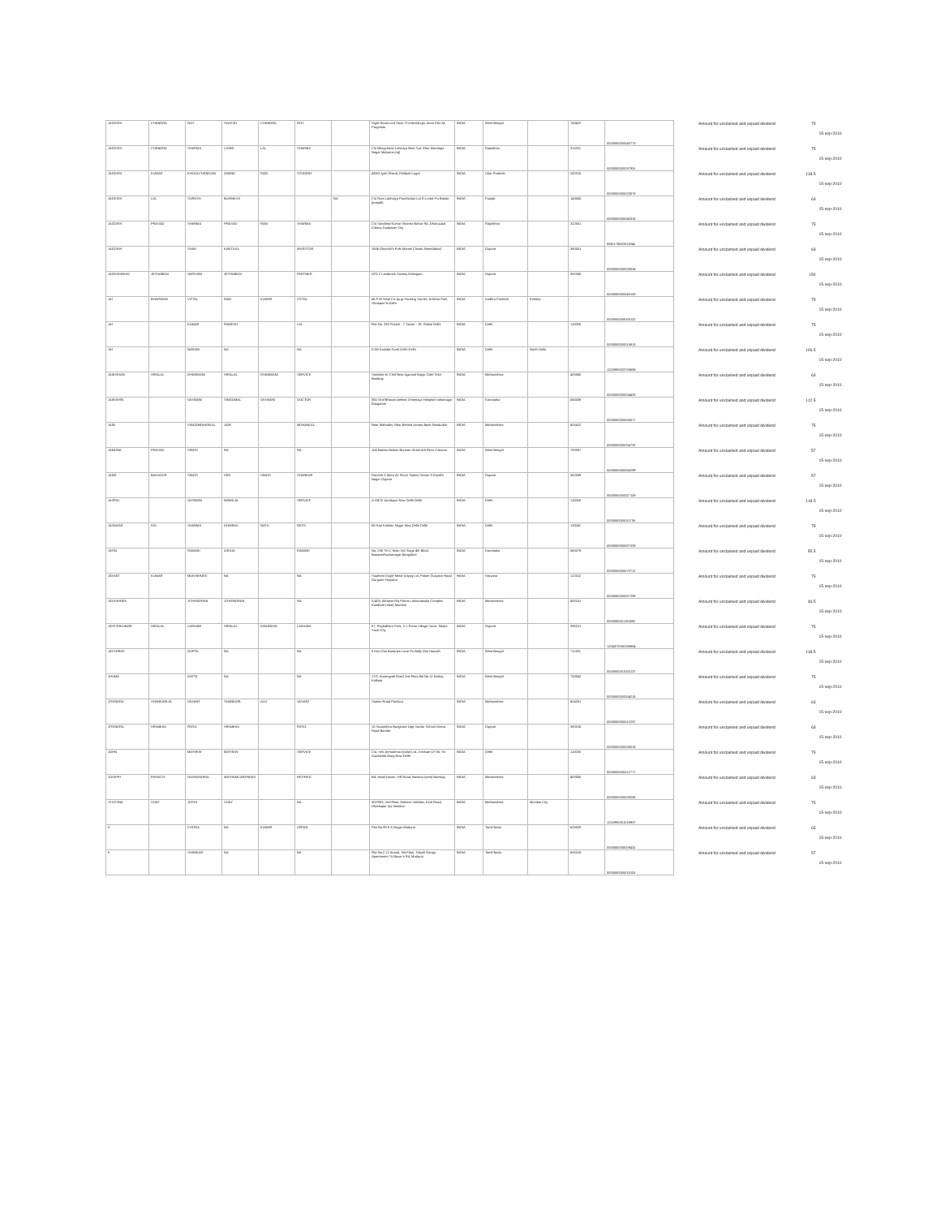| JAGDISH | CHANDRA | ROY | SOLESH | CHANDRA | ROY | | Dight Road,Lord Gate, P.o-khobila,ps Jonai Dist-24 Parganas | INDIA | West Bengal | | 743422 | 0000000000043773 | Amount for unclaimed and unpaid dividend | 75 | 15-sep-2010 |
| JAGDISH | CHANDRA | SHARMA | LAXMI | LAL | SHARMA | | C/o Bhagchand Lohoriya Near Tue Ghar Mandapa Nagar Malwara (raj) | INDIA | Rajasthan | | 311001 | 0000000000037931 | Amount for unclaimed and unpaid dividend | 75 | 15-sep-2010 |
| JAGDISH | KUMAR | KHOOLCHANDANI | ANAND | RAM | STUDENT | | 4/563 Jyoti Khand, Khalipal Lagra | INDIA | Uttar Pradesh | | 282010 | 0000000000023078 | Amount for unclaimed and unpaid dividend | 118.5 | 15-sep-2010 |
| JAGDISH | LAL | SURESH | BUSINESS | | | NA | C/o Ram Lakhaiya Panchodan Lal G.t.road P.o Batala (punjab) | INDIA | Punjab | | 143505 | 0000000000040318 | Amount for unclaimed and unpaid dividend | 63 | 15-sep-2010 |
| JAGDISH | PRASAD | SHARMA | PRASAD | RAM | SHARMA | | C/o Sandeep Kumar Sharma Nahar Rd, Dhanuudal Colony Gunpaper City | INDIA | Rajasthan | | 322001 | IN30176000011944 | Amount for unclaimed and unpaid dividend | 75 | 15-sep-2010 |
| JAGDISH | | SHAH | KANTILAL | | INVESTOR | | 1556 Ghanchi's Pole Manek Chowk Ahmedabad | INDIA | Gujarat | | 380001 | 0000000000033034 | Amount for unclaimed and unpaid dividend | 63 | 15-sep-2010 |
| JAGDISHBHAI | JETHABHAI | VARIYANI | JETHABHAI | | PARTNER | | ATD 2 Landmark Society Dahegam | INDIA | Gujarat | | 382305 | 0000000000043163 | Amount for unclaimed and unpaid dividend | 150 | 15-sep-2010 |
| JAI | BHAGWAN | VITTAL | RAM | KUMAR | VITTAL | | 46 P M Setal Co-op.gr.Housing Soc.ltd. Krishna Park Vikaspuri N.Delhi | INDIA | Andhra Pradesh | Krishna | | 0000000000000102 | Amount for unclaimed and unpaid dividend | 75 | 15-sep-2010 |
| JAI | | KUMAR | RAMESH | | LAL | | Flat No. 293 Pocket - 7 Sector - 29, Rohini Delhi | INDIA | Delhi | | 110085 | 0000000000015813 | Amount for unclaimed and unpaid dividend | 75 | 15-sep-2010 |
| JAI | | NARAIN | NA | | NA | | D-88 Kamala Gunh Delhi Delhi | INDIA | Delhi | North Delhi | | 1202990003759098 | Amount for unclaimed and unpaid dividend | 106.5 | 15-sep-2010 |
| JAIKISHAN | HIRALAL | DHANWANI | HIRALAL | DHANWANI | SERVICE | | Santalas Kr Chsl Near Agarwal Nagar Dafe Tekri Bombay | INDIA | Maharashtra | | 400060 | 0000000000024433 | Amount for unclaimed and unpaid dividend | 63 | 15-sep-2010 |
| JAIKISHIN | | VASWANI | SINGOMAL | VASWANI | DOCTOR | | 355 Viral Bhavan,behind Chinmaya Hospital Indiranagar Bangalore | INDIA | Karnataka | | 560038 | 0000000000000077 | Amount for unclaimed and unpaid dividend | 112.5 | 15-sep-2010 |
| JAIN | | VINODMOHANLAL | JAIN | | MOHANLAL | | Near Mahadev Vihar Behind Janata Bank Nandurbar | INDIA | Maharashtra | | 425412 | 0000000000204732 | Amount for unclaimed and unpaid dividend | 75 | 15-sep-2010 |
| JAMUNA | PRASAD | SINGH | NA | | NA | | 104 Madan Mohan Burman Street 4th Floor Calcutta | INDIA | West Bengal | | 700007 | 0000000000065299 | Amount for unclaimed and unpaid dividend | 57 | 15-sep-2010 |
| JANG | BAHADUR | SINGH | HIRI | SINGH | SHANKAR | | Ganesh S Maru Air Force Station Sector 9 Gandhi Nagar Gujarat | INDIA | Gujarat | | 382009 | 0000000000027109 | Amount for unclaimed and unpaid dividend | 57 | 15-sep-2010 |
| JASPAL | | VASWANI | NANDLAL | | SERVICE | | A-2/475 Janakpuri New Delhi Delhi | INDIA | Delhi | | 110058 | 0000000000011730 | Amount for unclaimed and unpaid dividend | 118.5 | 15-sep-2010 |
| JASWANT | RAI | SHARMA | DHARMU | NATH | RETD | | 85 Hari Krishan Nagar New Delhi Delhi | INDIA | Delhi | | 110041 | 0000000000007039 | Amount for unclaimed and unpaid dividend | 75 | 15-sep-2010 |
| JATIN | | RAMANI | ASHOK | | RAMANI | | No. 238 7th C Main 3rd Stage 4th Block Basaveshwaranagar Bangalore | INDIA | Karnataka | | 560079 | 0000000000070712 | Amount for unclaimed and unpaid dividend | 55.5 | 15-sep-2010 |
| JAYANT | KUMAR | MUKHERJEE | NA | | NA | | Southern Eagle Metal Udyog Ltd, Palam Gurgaon Road Gurgaon Haryana | INDIA | Haryana | | 122012 | 0000000000007299 | Amount for unclaimed and unpaid dividend | 75 | 15-sep-2010 |
| JAYASHREE | | JITHENDRAN | JITHENDRAN | | NA | | A-403, Abhijeet Raj Palms Lokhandwala Complex Kandivali (east) Mumbai | INDIA | Maharashtra | | 400101 | 0000000001162492 | Amount for unclaimed and unpaid dividend | 46.5 | 15-sep-2010 |
| JAYESHKUMAR | HIRALAL | LAKHANI | HIRALAL | KANJIBHAI | LAKHANI | | 67, Paghidhare Park, V L Pome Village Surat, Taluka Surat City | INDIA | Gujarat | | 395221 | 1204370000188884 | Amount for unclaimed and unpaid dividend | 75 | 15-sep-2010 |
| JAYSHREE | | GUPTA | NA | | NA | | 8 Hari Das Banerjee Lane Po Bally Dist Howrah | INDIA | West Bengal | | 711201 | 0000000001050137 | Amount for unclaimed and unpaid dividend | 118.5 | 15-sep-2010 |
| JHUMA | | DATTA | NA | | NA | | 17/2, Aurangzeb Road 2nd Floor,flat No.11 Kasba, Kolkata | INDIA | West Bengal | | 700042 | 0000000000004215 | Amount for unclaimed and unpaid dividend | 75 | 15-sep-2010 |
| JITENDRA | SHANKARLAL | VASANT | SHANKARL | ALLI | VASANT | | Station Road Pachora | INDIA | Maharashtra | | 424201 | 0000000000012297 | Amount for unclaimed and unpaid dividend | 63 | 15-sep-2010 |
| JITENDRA | HIRABHAI | PATEL | HIRABHAI | | PATEL | | 10 Saurashtra Bunglows Opp Sardar School Vasna Road Baroda | INDIA | Gujarat | | 390015 | 0000000000033019 | Amount for unclaimed and unpaid dividend | 63 | 15-sep-2010 |
| JOHN | | MATHEW | MATHEW | | SERVICE | | C/o, m/s Jermamma (india) Ltd., Institute Of Tib. Sir Aurobindo Marg New Delhi | INDIA | Delhi | | 110030 | 0000000000012777 | Amount for unclaimed and unpaid dividend | 75 | 15-sep-2010 |
| JOSEPH | FRANCIS | HASMUKHRAI | MATHAMCARENHAS | | RETIRED | | 6/4 Jewel Haven, Hill Road, Bandra (west) Bombay | INDIA | Maharashtra | | 400050 | 0000000000029288 | Amount for unclaimed and unpaid dividend | 63 | 15-sep-2010 |
| JYOTSNA | VIJAY | JOSHI | VIJAY | | NA | | 302/303, 2nd Floor, Mahavir Vaibhav, Kirol Road, Ghatkopar (w) Mumbai | INDIA | Maharashtra | Mumbai City | | 1202990001018907 | Amount for unclaimed and unpaid dividend | 75 | 15-sep-2010 |
| K | | CHITRA | NA | KUMAR | APPAN | | Plot No.99 K K Nagar Madurai | INDIA | Tamil Nadu | | 625020 | 0000000000009432 | Amount for unclaimed and unpaid dividend | 63 | 15-sep-2010 |
| K | | SHANKAR | NA | | NA | | Flat No.2 12 Anand, 3rd Floor, Takurli Ganga Apartments 'St Nazar's Rd, Madurai | INDIA | Tamil Nadu | | 600010 | 0000000000011003 | Amount for unclaimed and unpaid dividend | 57 | 15-sep-2010 |